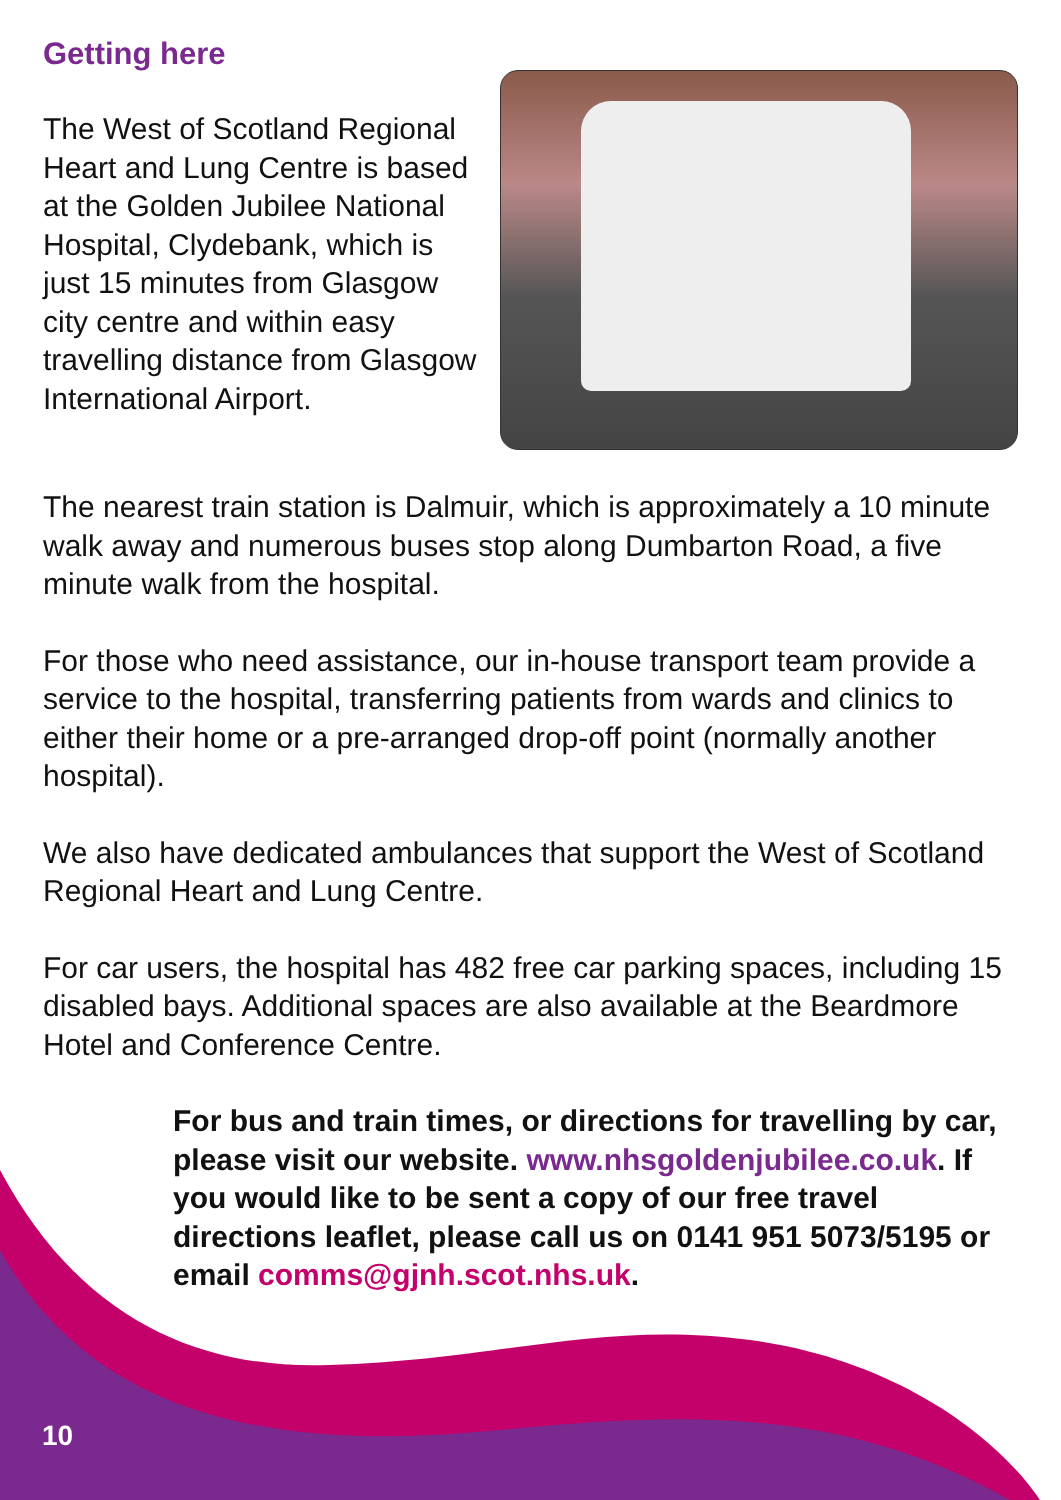Getting here
The West of Scotland Regional Heart and Lung Centre is based at the Golden Jubilee National Hospital, Clydebank, which is just 15 minutes from Glasgow city centre and within easy travelling distance from Glasgow International Airport.
The nearest train station is Dalmuir, which is approximately a 10 minute walk away and numerous buses stop along Dumbarton Road, a five minute walk from the hospital.
For those who need assistance, our in-house transport team provide a service to the hospital, transferring patients from wards and clinics to either their home or a pre-arranged drop-off point (normally another hospital).
We also have dedicated ambulances that support the West of Scotland Regional Heart and Lung Centre.
For car users, the hospital has 482 free car parking spaces, including 15 disabled bays. Additional spaces are also available at the Beardmore Hotel and Conference Centre.
For bus and train times, or directions for travelling by car, please visit our website. www.nhsgoldenjubilee.co.uk. If you would like to be sent a copy of our free travel directions leaflet, please call us on 0141 951 5073/5195 or email comms@gjnh.scot.nhs.uk.
10